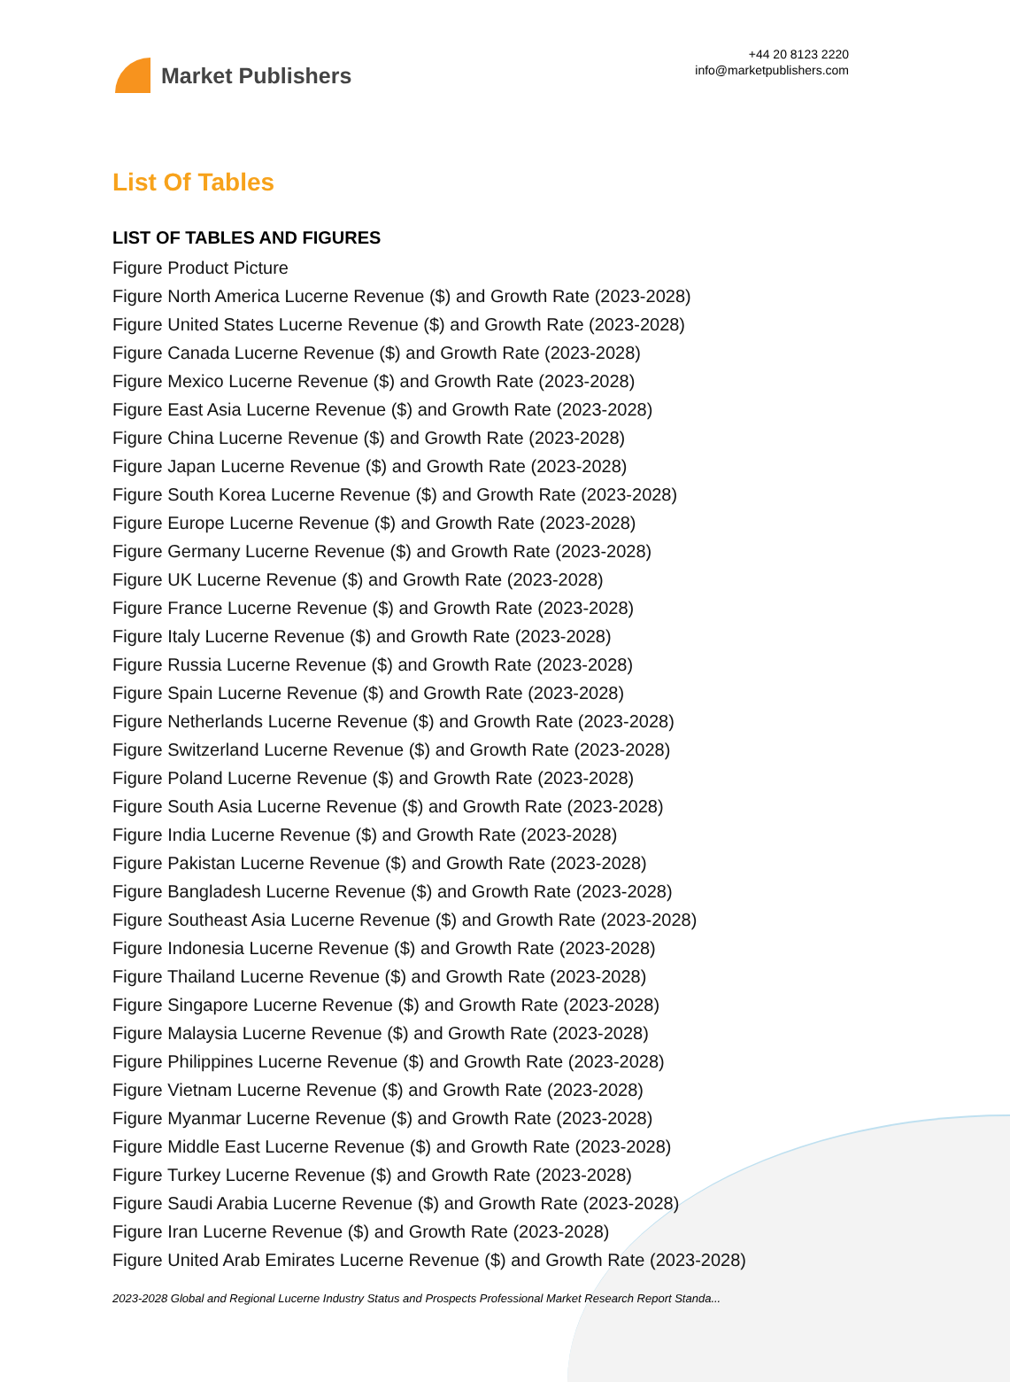Market Publishers
+44 20 8123 2220
info@marketpublishers.com
List Of Tables
LIST OF TABLES AND FIGURES
Figure Product Picture
Figure North America Lucerne Revenue ($) and Growth Rate (2023-2028)
Figure United States Lucerne Revenue ($) and Growth Rate (2023-2028)
Figure Canada Lucerne Revenue ($) and Growth Rate (2023-2028)
Figure Mexico Lucerne Revenue ($) and Growth Rate (2023-2028)
Figure East Asia Lucerne Revenue ($) and Growth Rate (2023-2028)
Figure China Lucerne Revenue ($) and Growth Rate (2023-2028)
Figure Japan Lucerne Revenue ($) and Growth Rate (2023-2028)
Figure South Korea Lucerne Revenue ($) and Growth Rate (2023-2028)
Figure Europe Lucerne Revenue ($) and Growth Rate (2023-2028)
Figure Germany Lucerne Revenue ($) and Growth Rate (2023-2028)
Figure UK Lucerne Revenue ($) and Growth Rate (2023-2028)
Figure France Lucerne Revenue ($) and Growth Rate (2023-2028)
Figure Italy Lucerne Revenue ($) and Growth Rate (2023-2028)
Figure Russia Lucerne Revenue ($) and Growth Rate (2023-2028)
Figure Spain Lucerne Revenue ($) and Growth Rate (2023-2028)
Figure Netherlands Lucerne Revenue ($) and Growth Rate (2023-2028)
Figure Switzerland Lucerne Revenue ($) and Growth Rate (2023-2028)
Figure Poland Lucerne Revenue ($) and Growth Rate (2023-2028)
Figure South Asia Lucerne Revenue ($) and Growth Rate (2023-2028)
Figure India Lucerne Revenue ($) and Growth Rate (2023-2028)
Figure Pakistan Lucerne Revenue ($) and Growth Rate (2023-2028)
Figure Bangladesh Lucerne Revenue ($) and Growth Rate (2023-2028)
Figure Southeast Asia Lucerne Revenue ($) and Growth Rate (2023-2028)
Figure Indonesia Lucerne Revenue ($) and Growth Rate (2023-2028)
Figure Thailand Lucerne Revenue ($) and Growth Rate (2023-2028)
Figure Singapore Lucerne Revenue ($) and Growth Rate (2023-2028)
Figure Malaysia Lucerne Revenue ($) and Growth Rate (2023-2028)
Figure Philippines Lucerne Revenue ($) and Growth Rate (2023-2028)
Figure Vietnam Lucerne Revenue ($) and Growth Rate (2023-2028)
Figure Myanmar Lucerne Revenue ($) and Growth Rate (2023-2028)
Figure Middle East Lucerne Revenue ($) and Growth Rate (2023-2028)
Figure Turkey Lucerne Revenue ($) and Growth Rate (2023-2028)
Figure Saudi Arabia Lucerne Revenue ($) and Growth Rate (2023-2028)
Figure Iran Lucerne Revenue ($) and Growth Rate (2023-2028)
Figure United Arab Emirates Lucerne Revenue ($) and Growth Rate (2023-2028)
2023-2028 Global and Regional Lucerne Industry Status and Prospects Professional Market Research Report Standa...